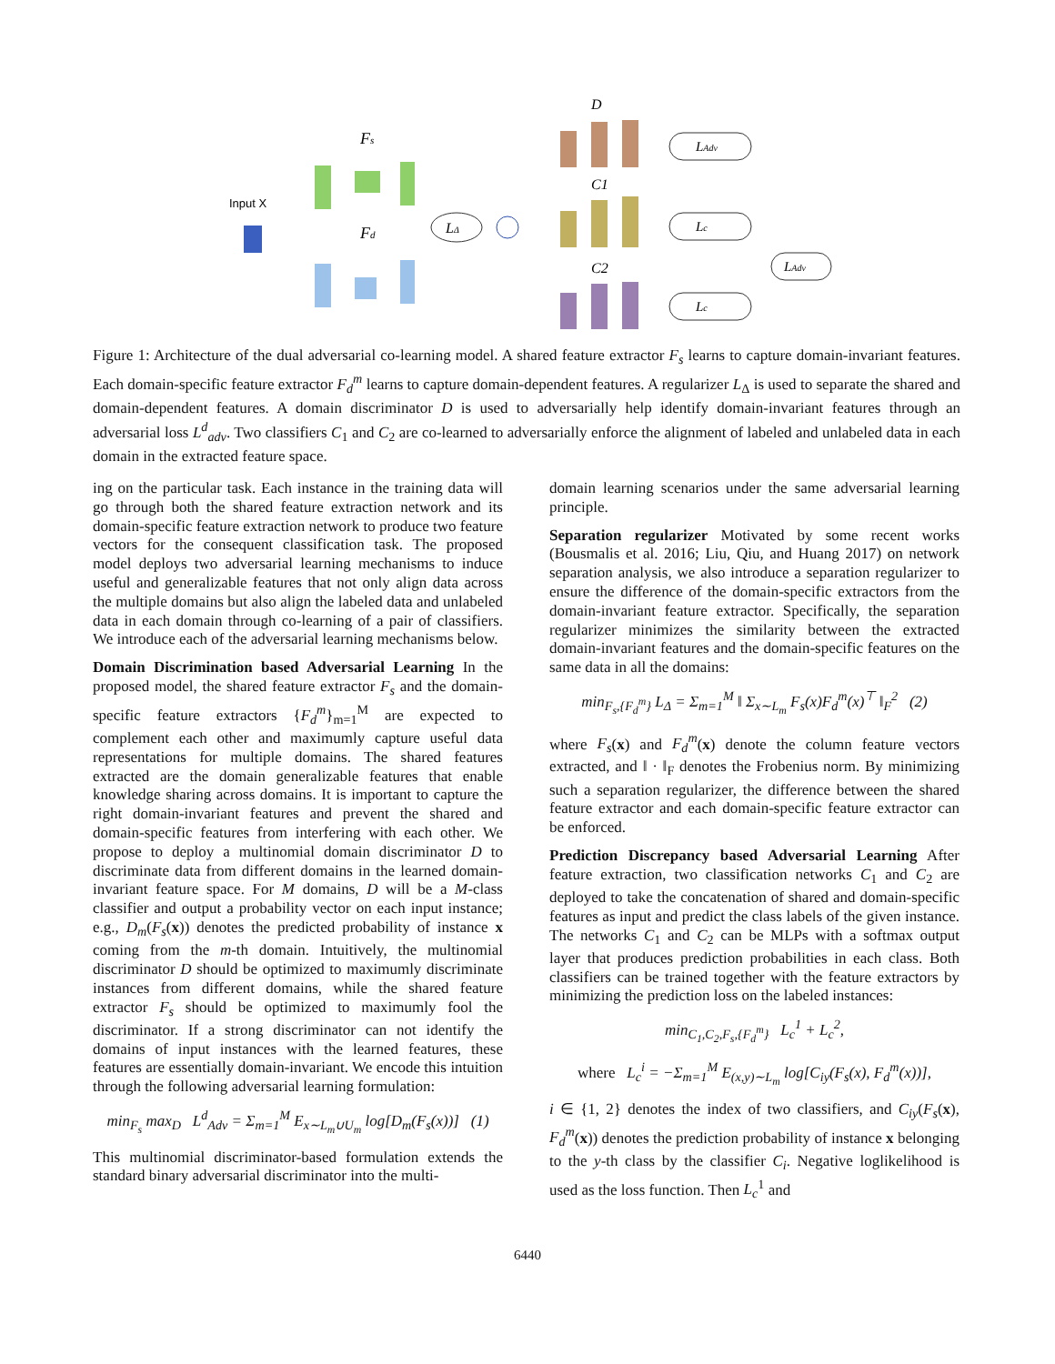Input X
Fs
Fd
LΔ
D
C1
C2
LAdv
Lc
Lc
LAdv
Figure 1: Architecture of the dual adversarial co-learning model. A shared feature extractor F<sub>s</sub> learns to capture domain-invariant features. Each domain-specific feature extractor F<sub>d</sub><sup>m</sup> learns to capture domain-dependent features. A regularizer L<sub>Δ</sub> is used to separate the shared and domain-dependent features. A domain discriminator D is used to adversarially help identify domain-invariant features through an adversarial loss L<sup>d</sup><sub>adv</sub>. Two classifiers C<sub>1</sub> and C<sub>2</sub> are co-learned to adversarially enforce the alignment of labeled and unlabeled data in each domain in the extracted feature space.
ing on the particular task. Each instance in the training data will go through both the shared feature extraction network and its domain-specific feature extraction network to produce two feature vectors for the consequent classification task. The proposed model deploys two adversarial learning mechanisms to induce useful and generalizable features that not only align data across the multiple domains but also align the labeled data and unlabeled data in each domain through co-learning of a pair of classifiers. We introduce each of the adversarial learning mechanisms below.
Domain Discrimination based Adversarial Learning In the proposed model, the shared feature extractor F<sub>s</sub> and the domain-specific feature extractors {F<sub>d</sub><sup>m</sup>}<sub>m=1</sub><sup>M</sup> are expected to complement each other and maximumly capture useful data representations for multiple domains. The shared features extracted are the domain generalizable features that enable knowledge sharing across domains. It is important to capture the right domain-invariant features and prevent the shared and domain-specific features from interfering with each other. We propose to deploy a multinomial domain discriminator D to discriminate data from different domains in the learned domain-invariant feature space. For M domains, D will be a M-class classifier and output a probability vector on each input instance; e.g., D<sub>m</sub>(F<sub>s</sub>(x)) denotes the predicted probability of instance x coming from the m-th domain. Intuitively, the multinomial discriminator D should be optimized to maximumly discriminate instances from different domains, while the shared feature extractor F<sub>s</sub> should be optimized to maximumly fool the discriminator. If a strong discriminator can not identify the domains of input instances with the learned features, these features are essentially domain-invariant. We encode this intuition through the following adversarial learning formulation:
min<sub>F<sub>s</sub></sub> max<sub>D</sub> L<sup>d</sup><sub>Adv</sub> = Σ<sub>m=1</sub><sup>M</sup> E<sub>x∼L<sub>m</sub>∪U<sub>m</sub></sub> log[D<sub>m</sub>(F<sub>s</sub>(x))] (1)
This multinomial discriminator-based formulation extends the standard binary adversarial discriminator into the multi-
domain learning scenarios under the same adversarial learning principle.
Separation regularizer Motivated by some recent works (Bousmalis et al. 2016; Liu, Qiu, and Huang 2017) on network separation analysis, we also introduce a separation regularizer to ensure the difference of the domain-specific extractors from the domain-invariant feature extractor. Specifically, the separation regularizer minimizes the similarity between the extracted domain-invariant features and the domain-specific features on the same data in all the domains:
min<sub>F<sub>s</sub>,{F<sub>d</sub><sup>m</sup>}</sub> L<sub>Δ</sub> = Σ<sub>m=1</sub><sup>M</sup> ‖ Σ<sub>x∼L<sub>m</sub></sub> F<sub>s</sub>(x)F<sub>d</sub><sup>m</sup>(x)<sup>⊤</sup> ‖<sub>F</sub><sup>2</sup> (2)
where F<sub>s</sub>(x) and F<sub>d</sub><sup>m</sup>(x) denote the column feature vectors extracted, and ‖ · ‖<sub>F</sub> denotes the Frobenius norm. By minimizing such a separation regularizer, the difference between the shared feature extractor and each domain-specific feature extractor can be enforced.
Prediction Discrepancy based Adversarial Learning After feature extraction, two classification networks C<sub>1</sub> and C<sub>2</sub> are deployed to take the concatenation of shared and domain-specific features as input and predict the class labels of the given instance. The networks C<sub>1</sub> and C<sub>2</sub> can be MLPs with a softmax output layer that produces prediction probabilities in each class. Both classifiers can be trained together with the feature extractors by minimizing the prediction loss on the labeled instances:
min<sub>C<sub>1</sub>,C<sub>2</sub>,F<sub>s</sub>,{F<sub>d</sub><sup>m</sup>}</sub> L<sub>c</sub><sup>1</sup> + L<sub>c</sub><sup>2</sup>,
where L<sub>c</sub><sup>i</sup> = −Σ<sub>m=1</sub><sup>M</sup> E<sub>(x,y)∼L<sub>m</sub></sub> log[C<sub>iy</sub>(F<sub>s</sub>(x), F<sub>d</sub><sup>m</sup>(x))],
i ∈ {1, 2} denotes the index of two classifiers, and C<sub>iy</sub>(F<sub>s</sub>(x), F<sub>d</sub><sup>m</sup>(x)) denotes the prediction probability of instance x belonging to the y-th class by the classifier C<sub>i</sub>. Negative loglikelihood is used as the loss function. Then L<sub>c</sub><sup>1</sup> and
6440